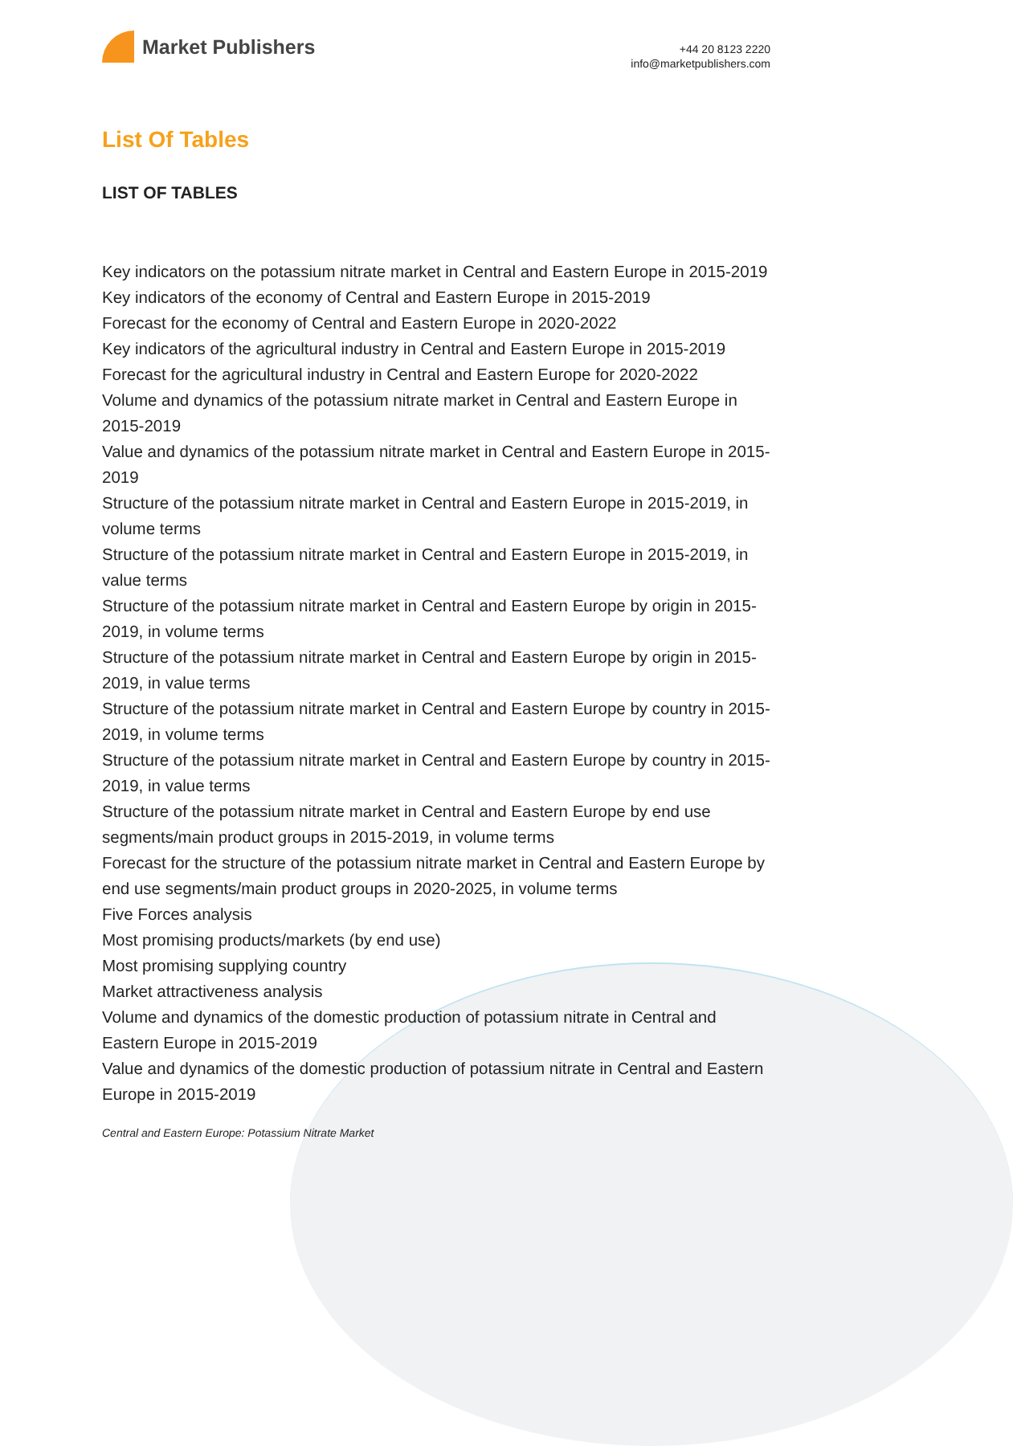Market Publishers
+44 20 8123 2220
info@marketpublishers.com
List Of Tables
LIST OF TABLES
Key indicators on the potassium nitrate market in Central and Eastern Europe in 2015-2019
Key indicators of the economy of Central and Eastern Europe in 2015-2019
Forecast for the economy of Central and Eastern Europe in 2020-2022
Key indicators of the agricultural industry in Central and Eastern Europe in 2015-2019
Forecast for the agricultural industry in Central and Eastern Europe for 2020-2022
Volume and dynamics of the potassium nitrate market in Central and Eastern Europe in 2015-2019
Value and dynamics of the potassium nitrate market in Central and Eastern Europe in 2015-2019
Structure of the potassium nitrate market in Central and Eastern Europe in 2015-2019, in volume terms
Structure of the potassium nitrate market in Central and Eastern Europe in 2015-2019, in value terms
Structure of the potassium nitrate market in Central and Eastern Europe by origin in 2015-2019, in volume terms
Structure of the potassium nitrate market in Central and Eastern Europe by origin in 2015-2019, in value terms
Structure of the potassium nitrate market in Central and Eastern Europe by country in 2015-2019, in volume terms
Structure of the potassium nitrate market in Central and Eastern Europe by country in 2015-2019, in value terms
Structure of the potassium nitrate market in Central and Eastern Europe by end use segments/main product groups in 2015-2019, in volume terms
Forecast for the structure of the potassium nitrate market in Central and Eastern Europe by end use segments/main product groups in 2020-2025, in volume terms
Five Forces analysis
Most promising products/markets (by end use)
Most promising supplying country
Market attractiveness analysis
Volume and dynamics of the domestic production of potassium nitrate in Central and Eastern Europe in 2015-2019
Value and dynamics of the domestic production of potassium nitrate in Central and Eastern Europe in 2015-2019
Central and Eastern Europe: Potassium Nitrate Market